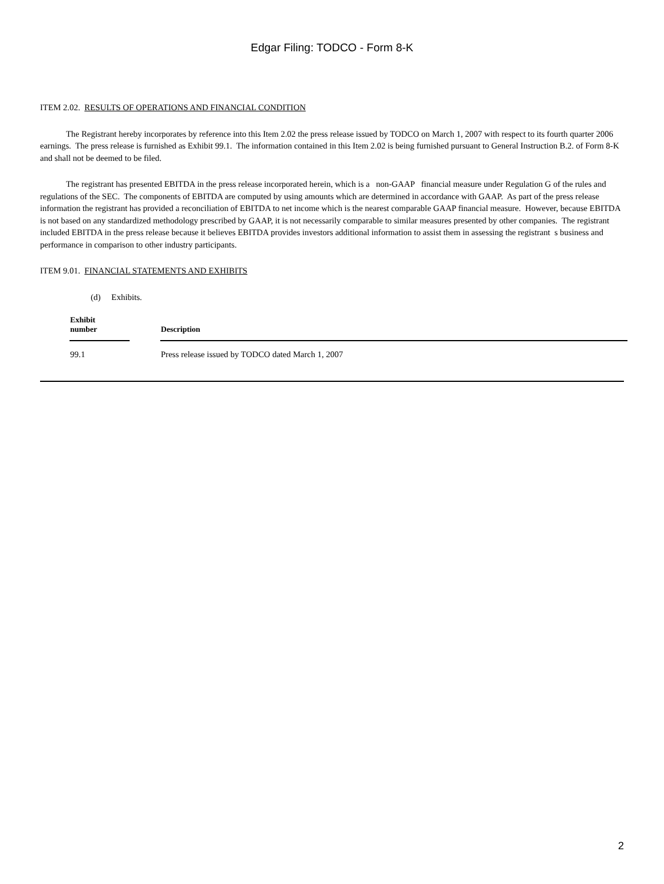Edgar Filing: TODCO - Form 8-K
ITEM 2.02. RESULTS OF OPERATIONS AND FINANCIAL CONDITION
The Registrant hereby incorporates by reference into this Item 2.02 the press release issued by TODCO on March 1, 2007 with respect to its fourth quarter 2006 earnings. The press release is furnished as Exhibit 99.1. The information contained in this Item 2.02 is being furnished pursuant to General Instruction B.2. of Form 8-K and shall not be deemed to be filed.
The registrant has presented EBITDA in the press release incorporated herein, which is a non-GAAP financial measure under Regulation G of the rules and regulations of the SEC. The components of EBITDA are computed by using amounts which are determined in accordance with GAAP. As part of the press release information the registrant has provided a reconciliation of EBITDA to net income which is the nearest comparable GAAP financial measure. However, because EBITDA is not based on any standardized methodology prescribed by GAAP, it is not necessarily comparable to similar measures presented by other companies. The registrant included EBITDA in the press release because it believes EBITDA provides investors additional information to assist them in assessing the registrant s business and performance in comparison to other industry participants.
ITEM 9.01. FINANCIAL STATEMENTS AND EXHIBITS
(d) Exhibits.
| Exhibit number | | Description |
| --- | --- | --- |
| 99.1 | | Press release issued by TODCO dated March 1, 2007 |
2